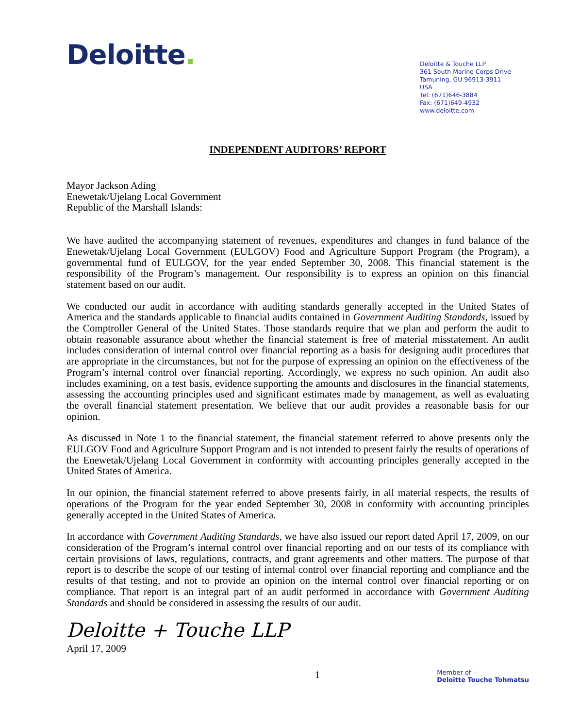Deloitte.
Deloitte & Touche LLP
361 South Marine Corps Drive
Tamuning, GU 96913-3911
USA
Tel: (671)646-3884
Fax: (671)649-4932
www.deloitte.com
INDEPENDENT AUDITORS’ REPORT
Mayor Jackson Ading
Enewetak/Ujelang Local Government
Republic of the Marshall Islands:
We have audited the accompanying statement of revenues, expenditures and changes in fund balance of the Enewetak/Ujelang Local Government (EULGOV) Food and Agriculture Support Program (the Program), a governmental fund of EULGOV, for the year ended September 30, 2008. This financial statement is the responsibility of the Program’s management. Our responsibility is to express an opinion on this financial statement based on our audit.
We conducted our audit in accordance with auditing standards generally accepted in the United States of America and the standards applicable to financial audits contained in Government Auditing Standards, issued by the Comptroller General of the United States. Those standards require that we plan and perform the audit to obtain reasonable assurance about whether the financial statement is free of material misstatement. An audit includes consideration of internal control over financial reporting as a basis for designing audit procedures that are appropriate in the circumstances, but not for the purpose of expressing an opinion on the effectiveness of the Program’s internal control over financial reporting. Accordingly, we express no such opinion. An audit also includes examining, on a test basis, evidence supporting the amounts and disclosures in the financial statements, assessing the accounting principles used and significant estimates made by management, as well as evaluating the overall financial statement presentation. We believe that our audit provides a reasonable basis for our opinion.
As discussed in Note 1 to the financial statement, the financial statement referred to above presents only the EULGOV Food and Agriculture Support Program and is not intended to present fairly the results of operations of the Enewetak/Ujelang Local Government in conformity with accounting principles generally accepted in the United States of America.
In our opinion, the financial statement referred to above presents fairly, in all material respects, the results of operations of the Program for the year ended September 30, 2008 in conformity with accounting principles generally accepted in the United States of America.
In accordance with Government Auditing Standards, we have also issued our report dated April 17, 2009, on our consideration of the Program’s internal control over financial reporting and on our tests of its compliance with certain provisions of laws, regulations, contracts, and grant agreements and other matters. The purpose of that report is to describe the scope of our testing of internal control over financial reporting and compliance and the results of that testing, and not to provide an opinion on the internal control over financial reporting or on compliance. That report is an integral part of an audit performed in accordance with Government Auditing Standards and should be considered in assessing the results of our audit.
Deloitte + Touche LLP
April 17, 2009
1
Member of
Deloitte Touche Tohmatsu